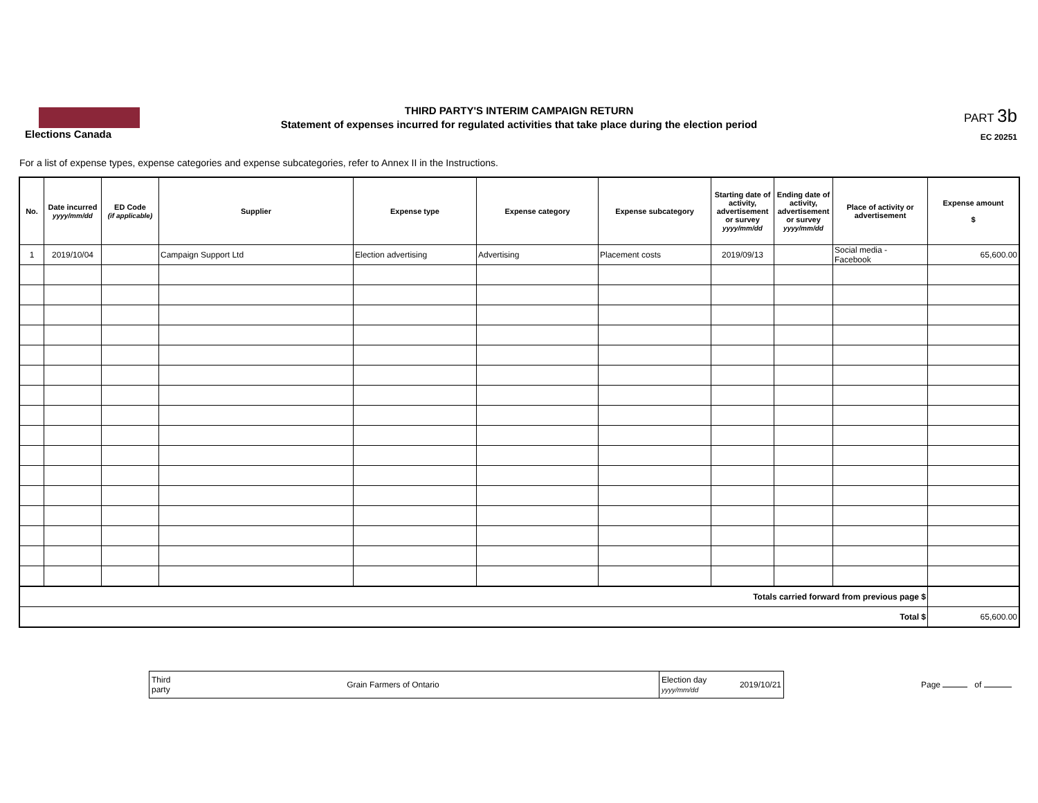Elections Canada
THIRD PARTY'S INTERIM CAMPAIGN RETURN
Statement of expenses incurred for regulated activities that take place during the election period
PART 3b
EC 20251
For a list of expense types, expense categories and expense subcategories, refer to Annex II in the Instructions.
| No. | Date incurred yyyy/mm/dd | ED Code (if applicable) | Supplier | Expense type | Expense category | Expense subcategory | Starting date of activity, advertisement or survey yyyy/mm/dd | Ending date of activity, advertisement or survey yyyy/mm/dd | Place of activity or advertisement | Expense amount $ |
| --- | --- | --- | --- | --- | --- | --- | --- | --- | --- | --- |
| 1 | 2019/10/04 | | Campaign Support Ltd | Election advertising | Advertising | Placement costs | 2019/09/13 | | Social media - Facebook | 65,600.00 |
| Totals carried forward from previous page $ | | | | | | | | | | |
| Total $ | | | | | | | | | | 65,600.00 |
| Third party | Grain Farmers of Ontario | Election day yyyy/mm/dd | 2019/10/21 |
Page of